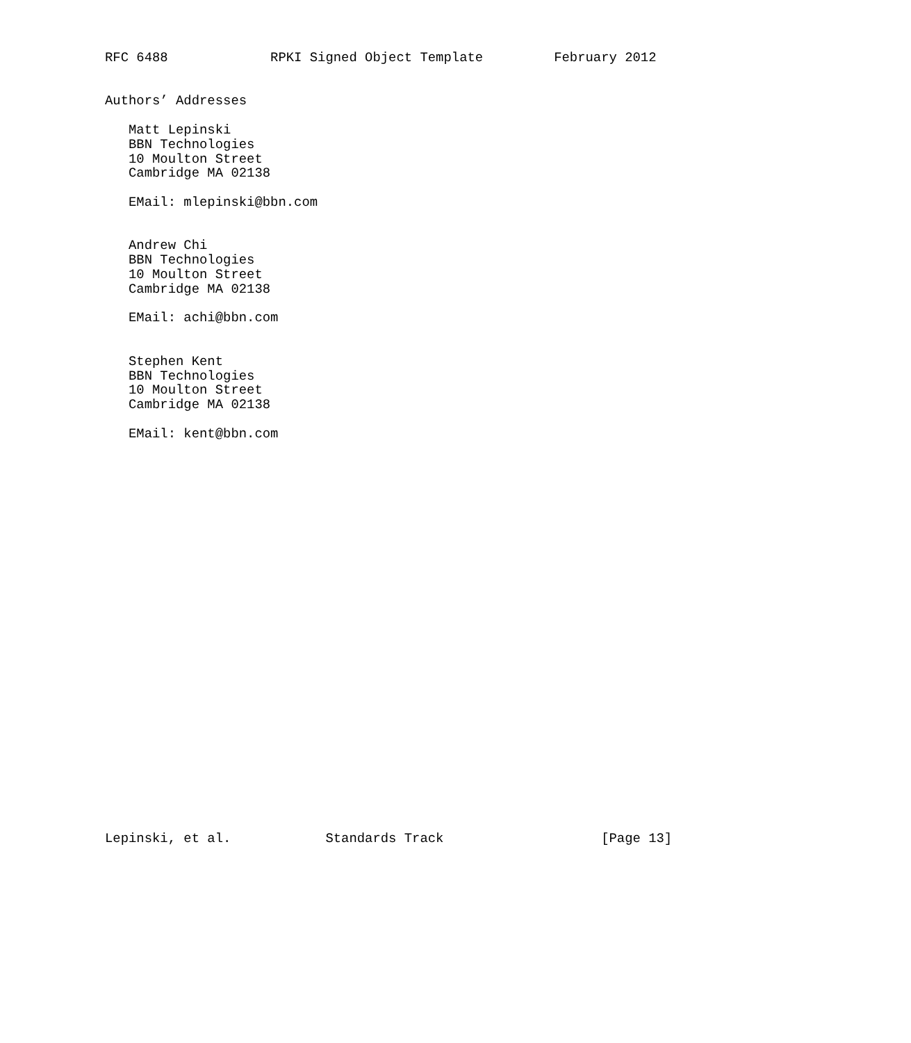RFC 6488             RPKI Signed Object Template         February 2012


Authors’ Addresses

   Matt Lepinski
   BBN Technologies
   10 Moulton Street
   Cambridge MA 02138

   EMail: mlepinski@bbn.com


   Andrew Chi
   BBN Technologies
   10 Moulton Street
   Cambridge MA 02138

   EMail: achi@bbn.com


   Stephen Kent
   BBN Technologies
   10 Moulton Street
   Cambridge MA 02138

   EMail: kent@bbn.com



























Lepinski, et al.            Standards Track                    [Page 13]